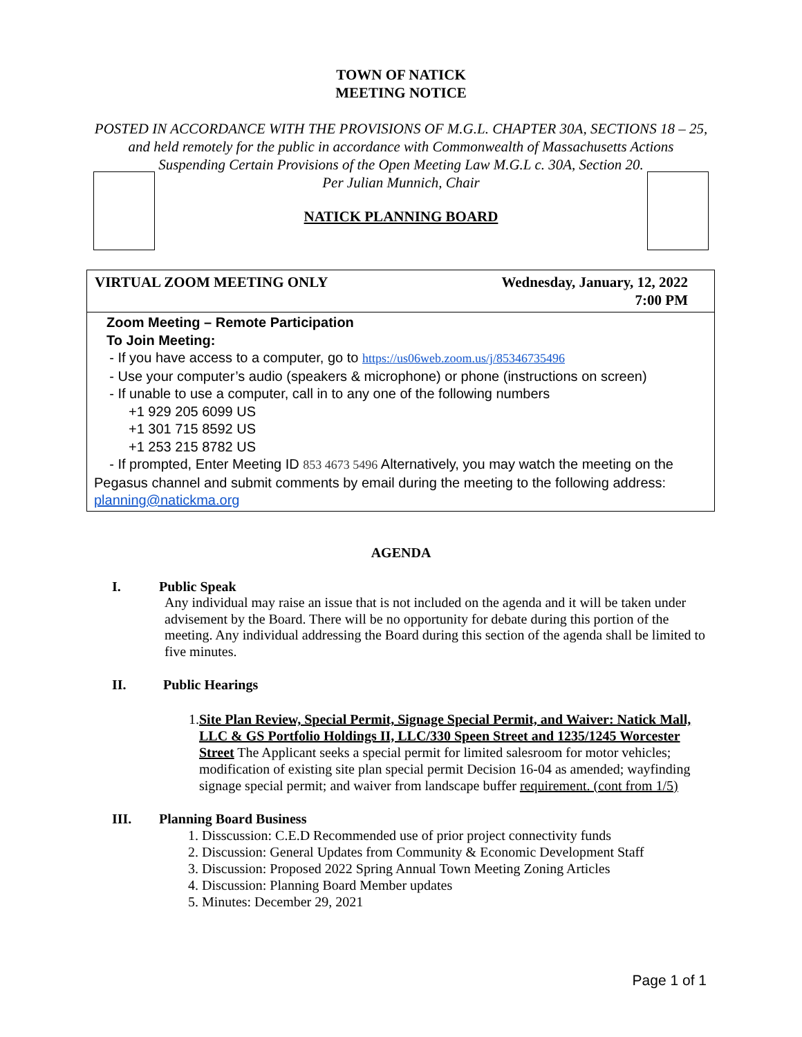TOWN OF NATICK
MEETING NOTICE
POSTED IN ACCORDANCE WITH THE PROVISIONS OF M.G.L. CHAPTER 30A, SECTIONS 18 – 25, and held remotely for the public in accordance with Commonwealth of Massachusetts Actions Suspending Certain Provisions of the Open Meeting Law M.G.L c. 30A, Section 20.
Per Julian Munnich, Chair
NATICK PLANNING BOARD
VIRTUAL ZOOM MEETING ONLY Wednesday, January, 12, 2022
7:00 PM
Zoom Meeting – Remote Participation
To Join Meeting:
- If you have access to a computer, go to https://us06web.zoom.us/j/85346735496
- Use your computer’s audio (speakers & microphone) or phone (instructions on screen)
- If unable to use a computer, call in to any one of the following numbers
+1 929 205 6099 US
+1 301 715 8592 US
+1 253 215 8782 US
- If prompted, Enter Meeting ID 853 4673 5496 Alternatively, you may watch the meeting on the Pegasus channel and submit comments by email during the meeting to the following address: planning@natickma.org
AGENDA
I. Public Speak
Any individual may raise an issue that is not included on the agenda and it will be taken under advisement by the Board. There will be no opportunity for debate during this portion of the meeting. Any individual addressing the Board during this section of the agenda shall be limited to five minutes.
II. Public Hearings
1. Site Plan Review, Special Permit, Signage Special Permit, and Waiver: Natick Mall, LLC & GS Portfolio Holdings II, LLC/330 Speen Street and 1235/1245 Worcester Street The Applicant seeks a special permit for limited salesroom for motor vehicles; modification of existing site plan special permit Decision 16-04 as amended; wayfinding signage special permit; and waiver from landscape buffer requirement. (cont from 1/5)
III. Planning Board Business
1. Disscussion: C.E.D Recommended use of prior project connectivity funds
2. Discussion: General Updates from Community & Economic Development Staff
3. Discussion: Proposed 2022 Spring Annual Town Meeting Zoning Articles
4. Discussion: Planning Board Member updates
5. Minutes: December 29, 2021
Page 1 of 1